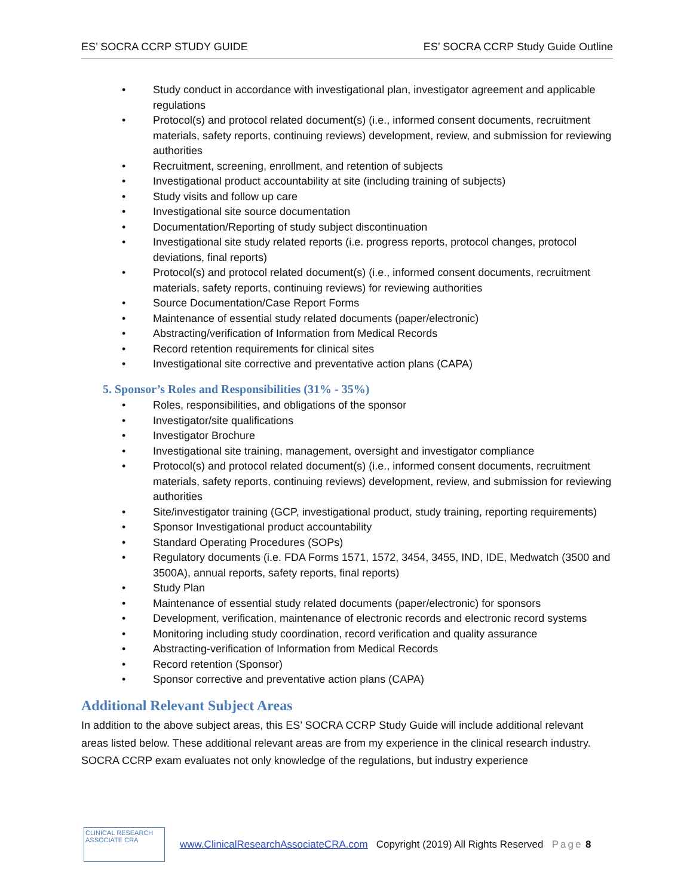ES’ SOCRA CCRP STUDY GUIDE ES’ SOCRA CCRP Study Guide Outline
• Study conduct in accordance with investigational plan, investigator agreement and applicable regulations
• Protocol(s) and protocol related document(s) (i.e., informed consent documents, recruitment materials, safety reports, continuing reviews) development, review, and submission for reviewing authorities
• Recruitment, screening, enrollment, and retention of subjects
• Investigational product accountability at site (including training of subjects)
• Study visits and follow up care
• Investigational site source documentation
• Documentation/Reporting of study subject discontinuation
• Investigational site study related reports (i.e. progress reports, protocol changes, protocol deviations, final reports)
• Protocol(s) and protocol related document(s) (i.e., informed consent documents, recruitment materials, safety reports, continuing reviews) for reviewing authorities
• Source Documentation/Case Report Forms
• Maintenance of essential study related documents (paper/electronic)
• Abstracting/verification of Information from Medical Records
• Record retention requirements for clinical sites
• Investigational site corrective and preventative action plans (CAPA)
5. Sponsor’s Roles and Responsibilities (31% - 35%)
• Roles, responsibilities, and obligations of the sponsor
• Investigator/site qualifications
• Investigator Brochure
• Investigational site training, management, oversight and investigator compliance
• Protocol(s) and protocol related document(s) (i.e., informed consent documents, recruitment materials, safety reports, continuing reviews) development, review, and submission for reviewing authorities
• Site/investigator training (GCP, investigational product, study training, reporting requirements)
• Sponsor Investigational product accountability
• Standard Operating Procedures (SOPs)
• Regulatory documents (i.e. FDA Forms 1571, 1572, 3454, 3455, IND, IDE, Medwatch (3500 and 3500A), annual reports, safety reports, final reports)
• Study Plan
• Maintenance of essential study related documents (paper/electronic) for sponsors
• Development, verification, maintenance of electronic records and electronic record systems
• Monitoring including study coordination, record verification and quality assurance
• Abstracting-verification of Information from Medical Records
• Record retention (Sponsor)
• Sponsor corrective and preventative action plans (CAPA)
Additional Relevant Subject Areas
In addition to the above subject areas, this ES’ SOCRA CCRP Study Guide will include additional relevant areas listed below. These additional relevant areas are from my experience in the clinical research industry. SOCRA CCRP exam evaluates not only knowledge of the regulations, but industry experience
CLINICAL RESEARCH ASSOCIATE CRA
www.ClinicalResearchAssociateCRA.com Copyright (2019) All Rights Reserved Page 8